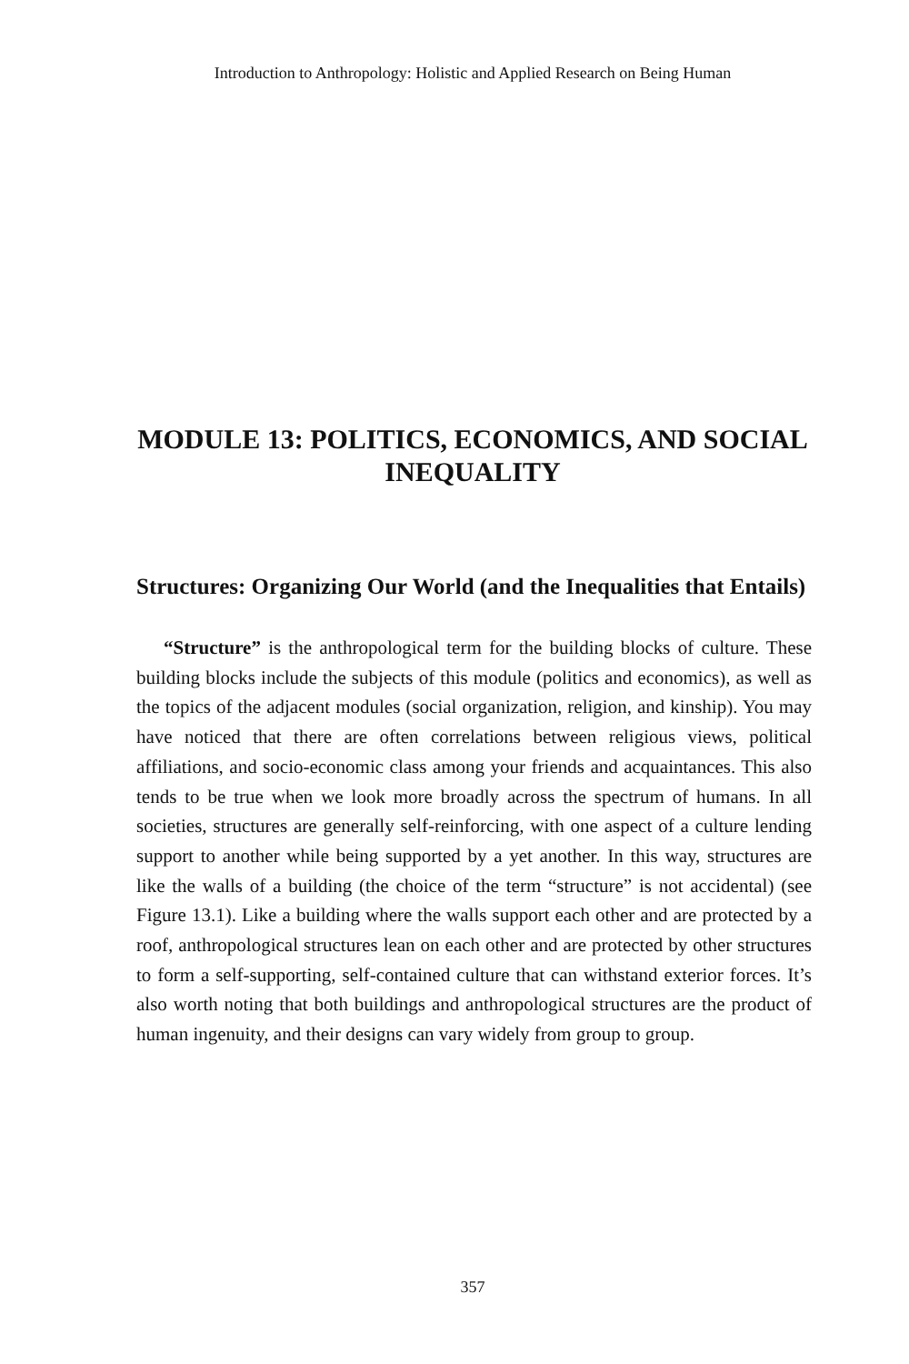Introduction to Anthropology: Holistic and Applied Research on Being Human
MODULE 13: POLITICS, ECONOMICS, AND SOCIAL INEQUALITY
Structures: Organizing Our World (and the Inequalities that Entails)
“Structure” is the anthropological term for the building blocks of culture. These building blocks include the subjects of this module (politics and economics), as well as the topics of the adjacent modules (social organization, religion, and kinship). You may have noticed that there are often correlations between religious views, political affiliations, and socio-economic class among your friends and acquaintances. This also tends to be true when we look more broadly across the spectrum of humans. In all societies, structures are generally self-reinforcing, with one aspect of a culture lending support to another while being supported by a yet another. In this way, structures are like the walls of a building (the choice of the term “structure” is not accidental) (see Figure 13.1). Like a building where the walls support each other and are protected by a roof, anthropological structures lean on each other and are protected by other structures to form a self-supporting, self-contained culture that can withstand exterior forces. It’s also worth noting that both buildings and anthropological structures are the product of human ingenuity, and their designs can vary widely from group to group.
357